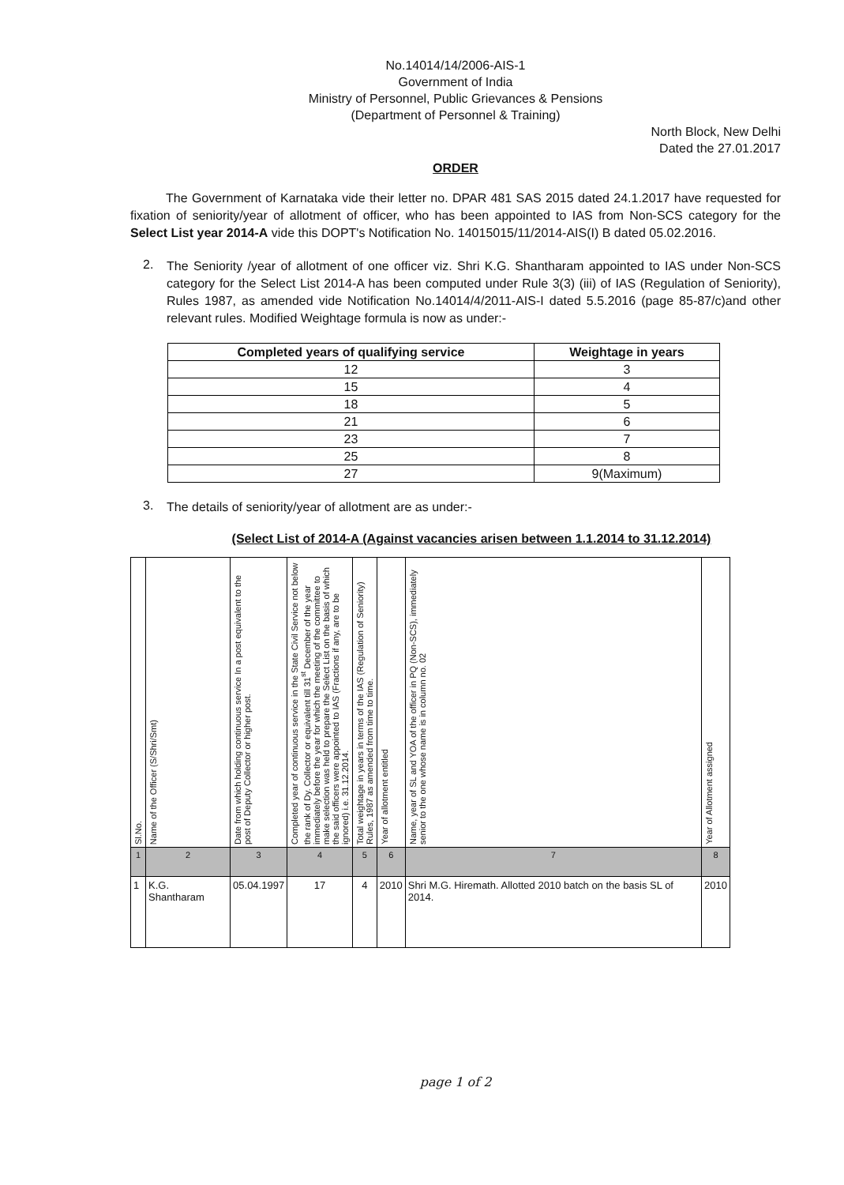No.14014/14/2006-AIS-1
Government of India
Ministry of Personnel, Public Grievances & Pensions
(Department of Personnel & Training)
North Block, New Delhi
Dated the 27.01.2017
ORDER
The Government of Karnataka vide their letter no. DPAR 481 SAS 2015 dated 24.1.2017 have requested for fixation of seniority/year of allotment of officer, who has been appointed to IAS from Non-SCS category for the Select List year 2014-A vide this DOPT's Notification No. 14015015/11/2014-AIS(I) B dated 05.02.2016.
2.
The Seniority /year of allotment of one officer viz. Shri K.G. Shantharam appointed to IAS under Non-SCS category for the Select List 2014-A has been computed under Rule 3(3) (iii) of IAS (Regulation of Seniority), Rules 1987, as amended vide Notification No.14014/4/2011-AIS-I dated 5.5.2016 (page 85-87/c)and other relevant rules. Modified Weightage formula is now as under:-
| Completed years of qualifying service | Weightage in years |
| --- | --- |
| 12 | 3 |
| 15 | 4 |
| 18 | 5 |
| 21 | 6 |
| 23 | 7 |
| 25 | 8 |
| 27 | 9(Maximum) |
3.
The details of seniority/year of allotment are as under:-
(Select List of 2014-A (Against vacancies arisen between 1.1.2014 to 31.12.2014)
| Sl.No. | Name of the Officer (S/Shri/Smt) | Date from which holding continuous service In a post equivalent to the post of Deputy Collector or higher post. | Completed year of continuous service in the State Civil Service not below the rank of Dy. Collector or equivalent till 31<sup>st</sup> December of the year immediately before the year for which the meeting of the committee to make selection was held to prepare the Select List on the basis of which the said officers were appointed to IAS (Fractions if any, are to be ignored) i.e. 31.12.2014. | Total weightage in years in terms of the IAS (Regulation of Seniority) Rules, 1987 as amended from time to time. | Year of allotment entitled | Name, year of SL and YOA of the officer in PQ (Non-SCS), immediately senior to the one whose name is in column no. 02 | Year of Allotment assigned |
| --- | --- | --- | --- | --- | --- | --- | --- |
| 1 | 2 | 3 | 4 | 5 | 6 | 7 | 8 |
| 1 | K.G. Shantharam | 05.04.1997 | 17 | 4 | 2010 | Shri M.G. Hiremath. Allotted 2010 batch on the basis SL of 2014. | 2010 |
page 1 of 2